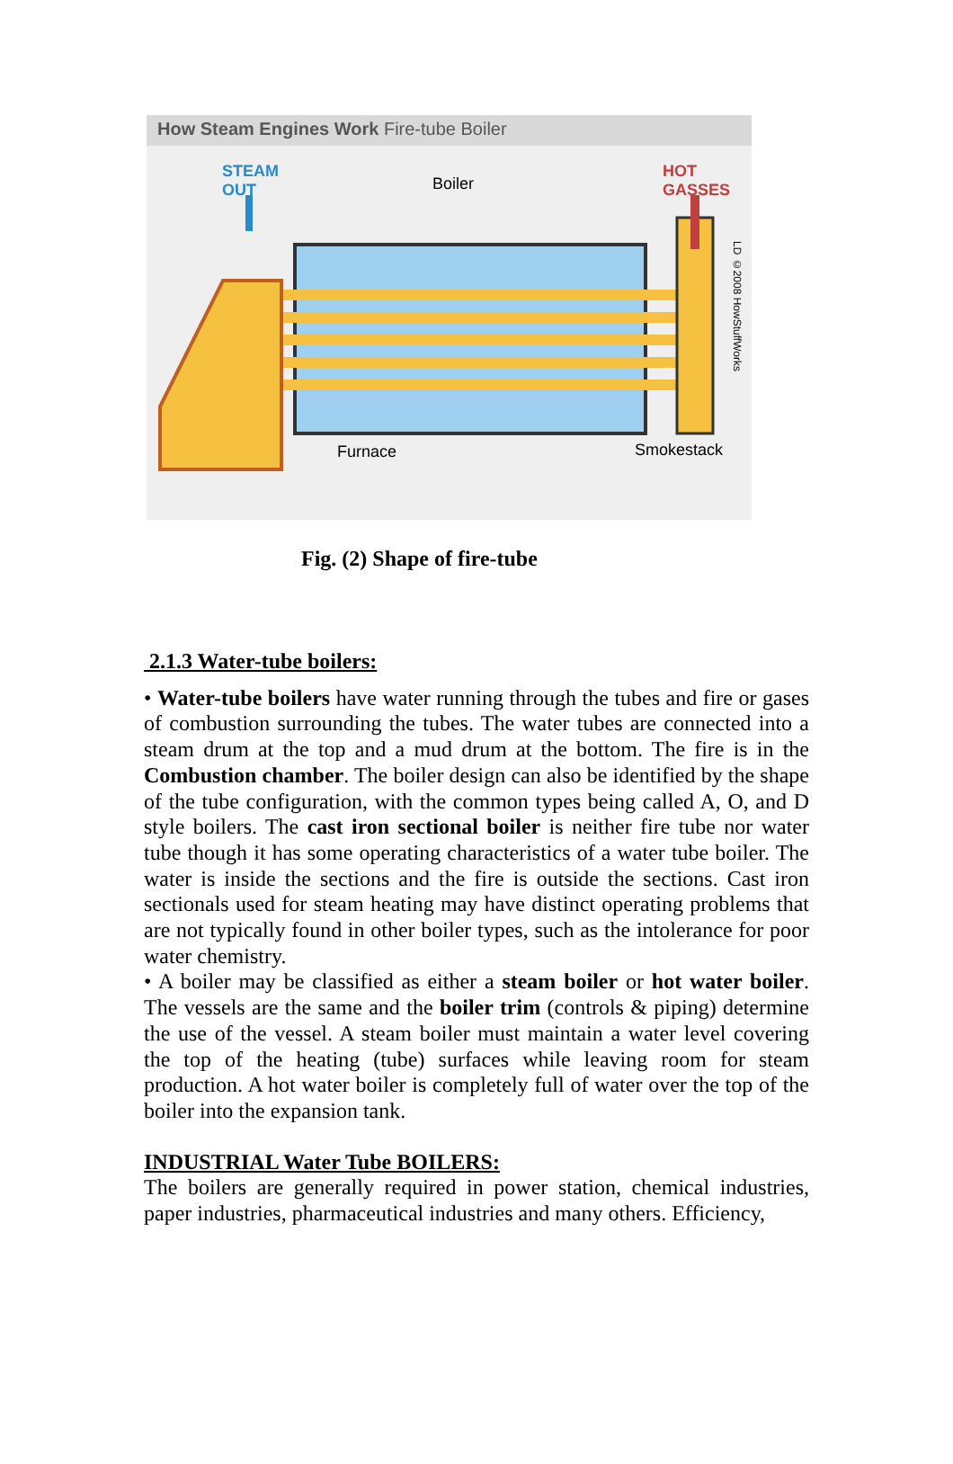How Steam Engines Work Fire-tube Boiler
STEAM
OUT
Boiler
HOT
GASSES
Furnace Smokestack
LD ©2008 HowStuffWorks
Fig. (2) Shape of fire-tube
2.1.3 Water-tube boilers:
• Water-tube boilers have water running through the tubes and fire or gases of combustion surrounding the tubes. The water tubes are connected into a steam drum at the top and a mud drum at the bottom. The fire is in the Combustion chamber. The boiler design can also be identified by the shape of the tube configuration, with the common types being called A, O, and D style boilers. The cast iron sectional boiler is neither fire tube nor water tube though it has some operating characteristics of a water tube boiler. The water is inside the sections and the fire is outside the sections. Cast iron sectionals used for steam heating may have distinct operating problems that are not typically found in other boiler types, such as the intolerance for poor water chemistry.
• A boiler may be classified as either a steam boiler or hot water boiler. The vessels are the same and the boiler trim (controls & piping) determine the use of the vessel. A steam boiler must maintain a water level covering the top of the heating (tube) surfaces while leaving room for steam production. A hot water boiler is completely full of water over the top of the boiler into the expansion tank.
INDUSTRIAL Water Tube BOILERS:
The boilers are generally required in power station, chemical industries, paper industries, pharmaceutical industries and many others. Efficiency,